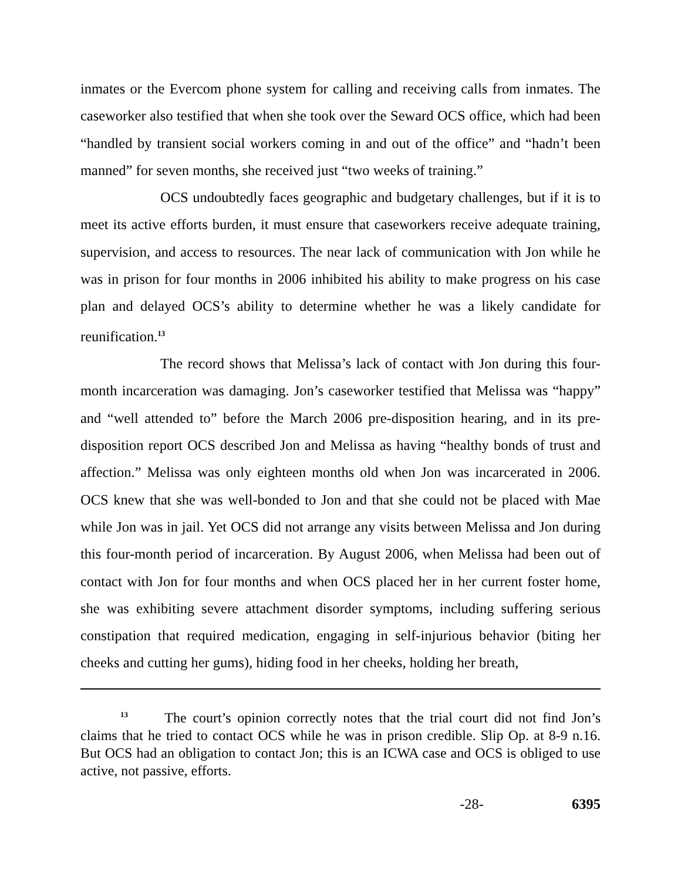inmates or the Evercom phone system for calling and receiving calls from inmates. The caseworker also testified that when she took over the Seward OCS office, which had been “handled by transient social workers coming in and out of the office” and “hadn’t been manned” for seven months, she received just “two weeks of training.”
OCS undoubtedly faces geographic and budgetary challenges, but if it is to meet its active efforts burden, it must ensure that caseworkers receive adequate training, supervision, and access to resources. The near lack of communication with Jon while he was in prison for four months in 2006 inhibited his ability to make progress on his case plan and delayed OCS’s ability to determine whether he was a likely candidate for reunification.<sup>13</sup>
The record shows that Melissa’s lack of contact with Jon during this four-month incarceration was damaging. Jon’s caseworker testified that Melissa was “happy” and “well attended to” before the March 2006 pre-disposition hearing, and in its pre-disposition report OCS described Jon and Melissa as having “healthy bonds of trust and affection.” Melissa was only eighteen months old when Jon was incarcerated in 2006. OCS knew that she was well-bonded to Jon and that she could not be placed with Mae while Jon was in jail. Yet OCS did not arrange any visits between Melissa and Jon during this four-month period of incarceration. By August 2006, when Melissa had been out of contact with Jon for four months and when OCS placed her in her current foster home, she was exhibiting severe attachment disorder symptoms, including suffering serious constipation that required medication, engaging in self-injurious behavior (biting her cheeks and cutting her gums), hiding food in her cheeks, holding her breath,
<sup>13</sup> The court’s opinion correctly notes that the trial court did not find Jon’s claims that he tried to contact OCS while he was in prison credible. Slip Op. at 8-9 n.16. But OCS had an obligation to contact Jon; this is an ICWA case and OCS is obliged to use active, not passive, efforts.
-28- 6395